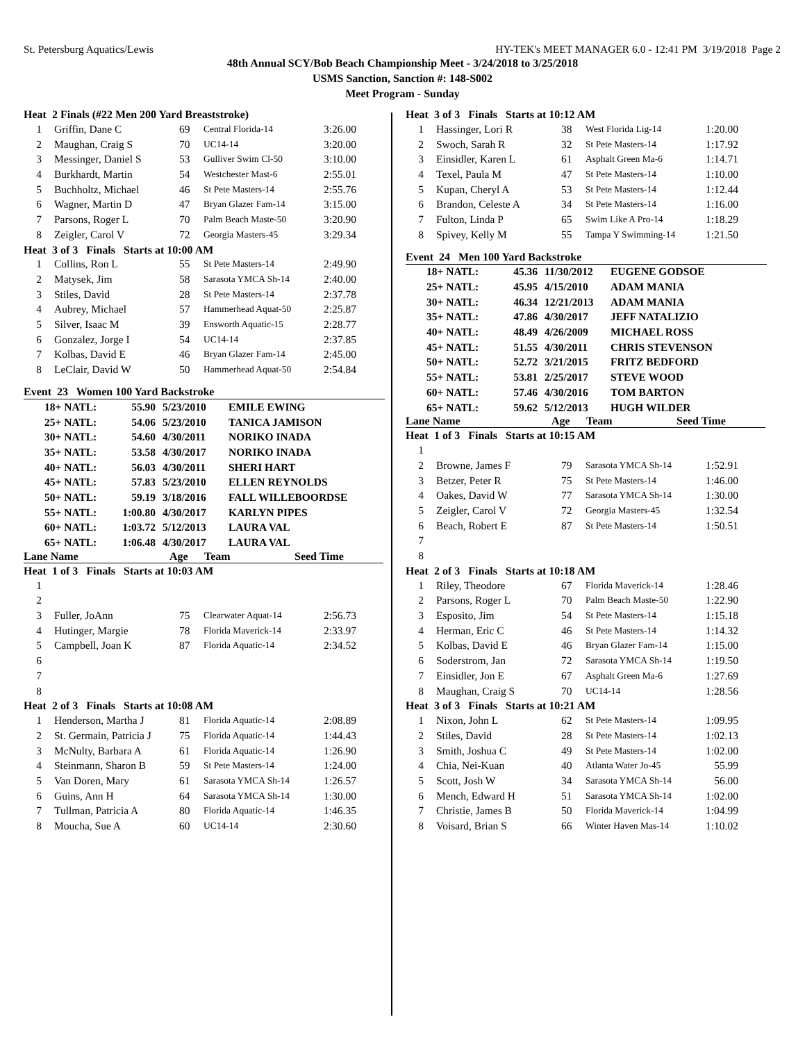St. Petersburg Aquatics/Lewis HY-TEK's MEET MANAGER 6.0 - 12:41 PM 3/19/2018 Page 2
48th Annual SCY/Bob Beach Championship Meet - 3/24/2018 to 3/25/2018
USMS Sanction, Sanction #: 148-S002
Meet Program - Sunday
Heat 2 Finals (#22 Men 200 Yard Breaststroke)
| 1 | Griffin, Dane C | 69 | Central Florida-14 | 3:26.00 |
| 2 | Maughan, Craig S | 70 | UC14-14 | 3:20.00 |
| 3 | Messinger, Daniel S | 53 | Gulliver Swim Cl-50 | 3:10.00 |
| 4 | Burkhardt, Martin | 54 | Westchester Mast-6 | 2:55.01 |
| 5 | Buchholtz, Michael | 46 | St Pete Masters-14 | 2:55.76 |
| 6 | Wagner, Martin D | 47 | Bryan Glazer Fam-14 | 3:15.00 |
| 7 | Parsons, Roger L | 70 | Palm Beach Maste-50 | 3:20.90 |
| 8 | Zeigler, Carol V | 72 | Georgia Masters-45 | 3:29.34 |
Heat 3 of 3 Finals Starts at 10:00 AM
| 1 | Collins, Ron L | 55 | St Pete Masters-14 | 2:49.90 |
| 2 | Matysek, Jim | 58 | Sarasota YMCA Sh-14 | 2:40.00 |
| 3 | Stiles, David | 28 | St Pete Masters-14 | 2:37.78 |
| 4 | Aubrey, Michael | 57 | Hammerhead Aquat-50 | 2:25.87 |
| 5 | Silver, Isaac M | 39 | Ensworth Aquatic-15 | 2:28.77 |
| 6 | Gonzalez, Jorge I | 54 | UC14-14 | 2:37.85 |
| 7 | Kolbas, David E | 46 | Bryan Glazer Fam-14 | 2:45.00 |
| 8 | LeClair, David W | 50 | Hammerhead Aquat-50 | 2:54.84 |
Event 23 Women 100 Yard Backstroke
| 18+ NATL: | 55.90 | 5/23/2010 | EMILE EWING |
| 25+ NATL: | 54.06 | 5/23/2010 | TANICA JAMISON |
| 30+ NATL: | 54.60 | 4/30/2011 | NORIKO INADA |
| 35+ NATL: | 53.58 | 4/30/2017 | NORIKO INADA |
| 40+ NATL: | 56.03 | 4/30/2011 | SHERI HART |
| 45+ NATL: | 57.83 | 5/23/2010 | ELLEN REYNOLDS |
| 50+ NATL: | 59.19 | 3/18/2016 | FALL WILLEBOORDSE |
| 55+ NATL: | 1:00.80 | 4/30/2017 | KARLYN PIPES |
| 60+ NATL: | 1:03.72 | 5/12/2013 | LAURA VAL |
| 65+ NATL: | 1:06.48 | 4/30/2017 | LAURA VAL |
| Lane Name | Age | Team | Seed Time |
| --- | --- | --- | --- |
Heat 1 of 3 Finals Starts at 10:03 AM
| 1 | | | | |
| 2 | | | | |
| 3 | Fuller, JoAnn | 75 | Clearwater Aquat-14 | 2:56.73 |
| 4 | Hutinger, Margie | 78 | Florida Maverick-14 | 2:33.97 |
| 5 | Campbell, Joan K | 87 | Florida Aquatic-14 | 2:34.52 |
| 6 | | | | |
| 7 | | | | |
| 8 | | | | |
Heat 2 of 3 Finals Starts at 10:08 AM
| 1 | Henderson, Martha J | 81 | Florida Aquatic-14 | 2:08.89 |
| 2 | St. Germain, Patricia J | 75 | Florida Aquatic-14 | 1:44.43 |
| 3 | McNulty, Barbara A | 61 | Florida Aquatic-14 | 1:26.90 |
| 4 | Steinmann, Sharon B | 59 | St Pete Masters-14 | 1:24.00 |
| 5 | Van Doren, Mary | 61 | Sarasota YMCA Sh-14 | 1:26.57 |
| 6 | Guins, Ann H | 64 | Sarasota YMCA Sh-14 | 1:30.00 |
| 7 | Tullman, Patricia A | 80 | Florida Aquatic-14 | 1:46.35 |
| 8 | Moucha, Sue A | 60 | UC14-14 | 2:30.60 |
Heat 3 of 3 Finals Starts at 10:12 AM
| 1 | Hassinger, Lori R | 38 | West Florida Lig-14 | 1:20.00 |
| 2 | Swoch, Sarah R | 32 | St Pete Masters-14 | 1:17.92 |
| 3 | Einsidler, Karen L | 61 | Asphalt Green Ma-6 | 1:14.71 |
| 4 | Texel, Paula M | 47 | St Pete Masters-14 | 1:10.00 |
| 5 | Kupan, Cheryl A | 53 | St Pete Masters-14 | 1:12.44 |
| 6 | Brandon, Celeste A | 34 | St Pete Masters-14 | 1:16.00 |
| 7 | Fulton, Linda P | 65 | Swim Like A Pro-14 | 1:18.29 |
| 8 | Spivey, Kelly M | 55 | Tampa Y Swimming-14 | 1:21.50 |
Event 24 Men 100 Yard Backstroke
| 18+ NATL: | 45.36 | 11/30/2012 | EUGENE GODSOE |
| 25+ NATL: | 45.95 | 4/15/2010 | ADAM MANIA |
| 30+ NATL: | 46.34 | 12/21/2013 | ADAM MANIA |
| 35+ NATL: | 47.86 | 4/30/2017 | JEFF NATALIZIO |
| 40+ NATL: | 48.49 | 4/26/2009 | MICHAEL ROSS |
| 45+ NATL: | 51.55 | 4/30/2011 | CHRIS STEVENSON |
| 50+ NATL: | 52.72 | 3/21/2015 | FRITZ BEDFORD |
| 55+ NATL: | 53.81 | 2/25/2017 | STEVE WOOD |
| 60+ NATL: | 57.46 | 4/30/2016 | TOM BARTON |
| 65+ NATL: | 59.62 | 5/12/2013 | HUGH WILDER |
| Lane Name | Age | Team | Seed Time |
| --- | --- | --- | --- |
Heat 1 of 3 Finals Starts at 10:15 AM
| 1 | | | | |
| 2 | Browne, James F | 79 | Sarasota YMCA Sh-14 | 1:52.91 |
| 3 | Betzer, Peter R | 75 | St Pete Masters-14 | 1:46.00 |
| 4 | Oakes, David W | 77 | Sarasota YMCA Sh-14 | 1:30.00 |
| 5 | Zeigler, Carol V | 72 | Georgia Masters-45 | 1:32.54 |
| 6 | Beach, Robert E | 87 | St Pete Masters-14 | 1:50.51 |
| 7 | | | | |
| 8 | | | | |
Heat 2 of 3 Finals Starts at 10:18 AM
| 1 | Riley, Theodore | 67 | Florida Maverick-14 | 1:28.46 |
| 2 | Parsons, Roger L | 70 | Palm Beach Maste-50 | 1:22.90 |
| 3 | Esposito, Jim | 54 | St Pete Masters-14 | 1:15.18 |
| 4 | Herman, Eric C | 46 | St Pete Masters-14 | 1:14.32 |
| 5 | Kolbas, David E | 46 | Bryan Glazer Fam-14 | 1:15.00 |
| 6 | Soderstrom, Jan | 72 | Sarasota YMCA Sh-14 | 1:19.50 |
| 7 | Einsidler, Jon E | 67 | Asphalt Green Ma-6 | 1:27.69 |
| 8 | Maughan, Craig S | 70 | UC14-14 | 1:28.56 |
Heat 3 of 3 Finals Starts at 10:21 AM
| 1 | Nixon, John L | 62 | St Pete Masters-14 | 1:09.95 |
| 2 | Stiles, David | 28 | St Pete Masters-14 | 1:02.13 |
| 3 | Smith, Joshua C | 49 | St Pete Masters-14 | 1:02.00 |
| 4 | Chia, Nei-Kuan | 40 | Atlanta Water Jo-45 | 55.99 |
| 5 | Scott, Josh W | 34 | Sarasota YMCA Sh-14 | 56.00 |
| 6 | Mench, Edward H | 51 | Sarasota YMCA Sh-14 | 1:02.00 |
| 7 | Christie, James B | 50 | Florida Maverick-14 | 1:04.99 |
| 8 | Voisard, Brian S | 66 | Winter Haven Mas-14 | 1:10.02 |